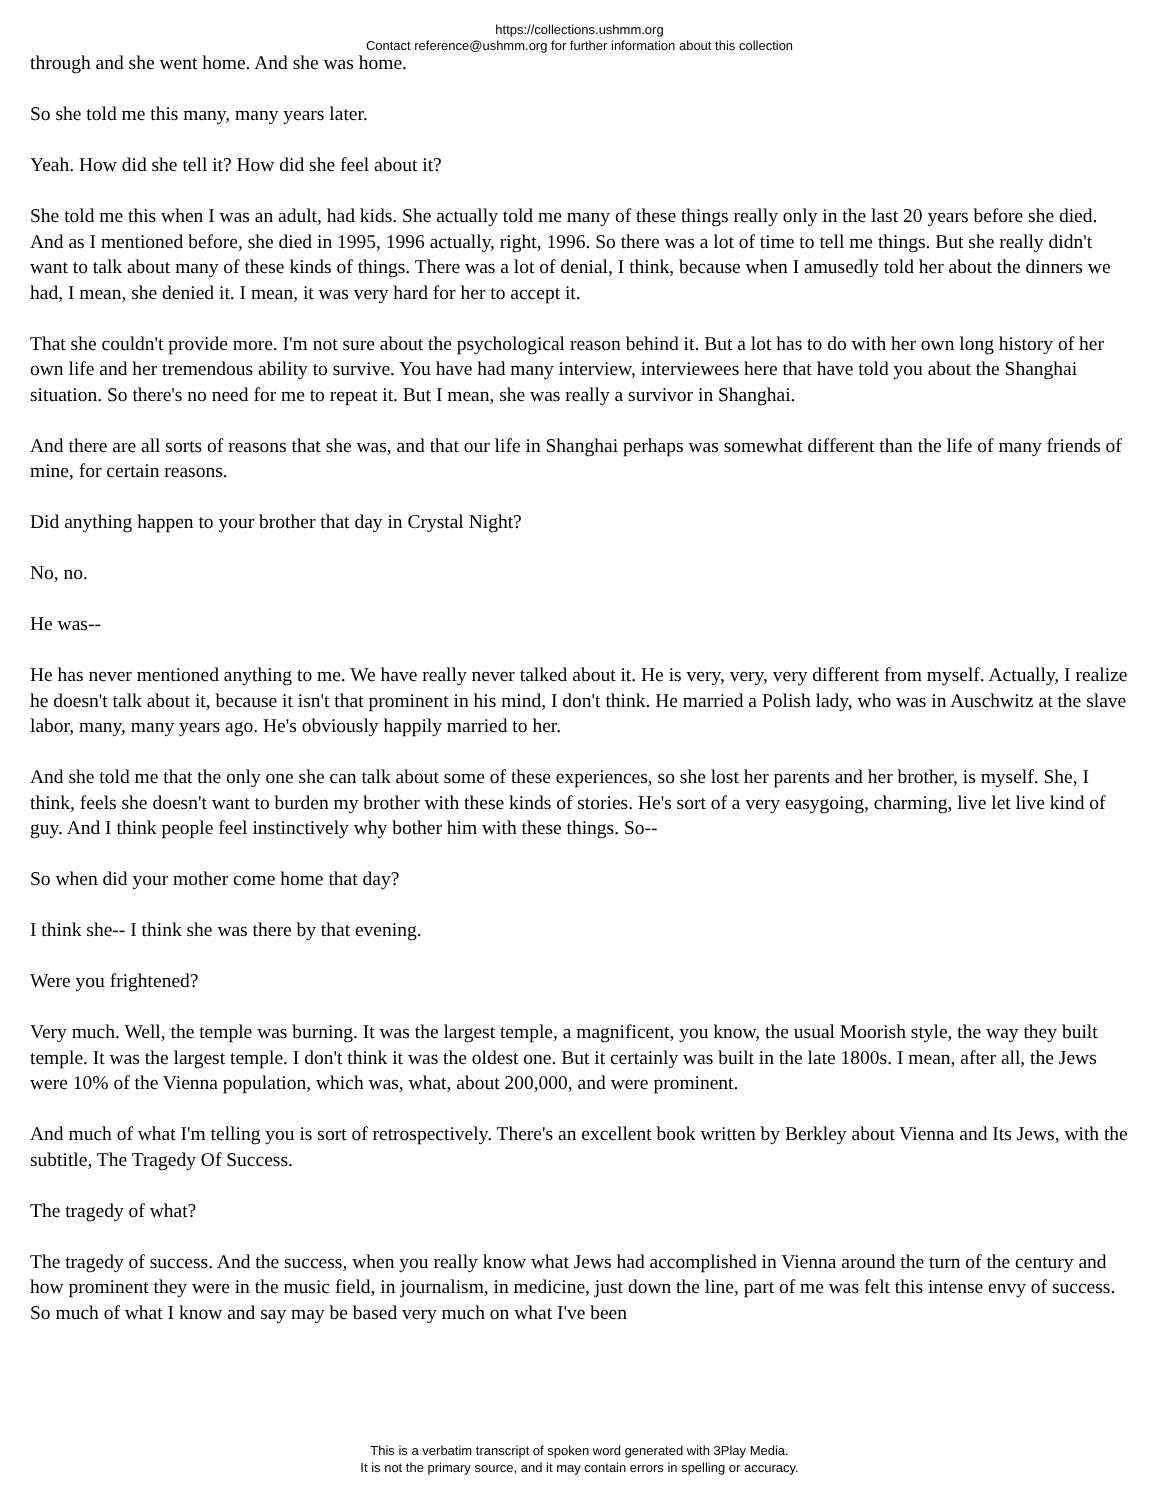https://collections.ushmm.org
Contact reference@ushmm.org for further information about this collection
through and she went home. And she was home.
So she told me this many, many years later.
Yeah. How did she tell it? How did she feel about it?
She told me this when I was an adult, had kids. She actually told me many of these things really only in the last 20 years before she died. And as I mentioned before, she died in 1995, 1996 actually, right, 1996. So there was a lot of time to tell me things. But she really didn't want to talk about many of these kinds of things. There was a lot of denial, I think, because when I amusedly told her about the dinners we had, I mean, she denied it. I mean, it was very hard for her to accept it.
That she couldn't provide more. I'm not sure about the psychological reason behind it. But a lot has to do with her own long history of her own life and her tremendous ability to survive. You have had many interview, interviewees here that have told you about the Shanghai situation. So there's no need for me to repeat it. But I mean, she was really a survivor in Shanghai.
And there are all sorts of reasons that she was, and that our life in Shanghai perhaps was somewhat different than the life of many friends of mine, for certain reasons.
Did anything happen to your brother that day in Crystal Night?
No, no.
He was--
He has never mentioned anything to me. We have really never talked about it. He is very, very, very different from myself. Actually, I realize he doesn't talk about it, because it isn't that prominent in his mind, I don't think. He married a Polish lady, who was in Auschwitz at the slave labor, many, many years ago. He's obviously happily married to her.
And she told me that the only one she can talk about some of these experiences, so she lost her parents and her brother, is myself. She, I think, feels she doesn't want to burden my brother with these kinds of stories. He's sort of a very easygoing, charming, live let live kind of guy. And I think people feel instinctively why bother him with these things. So--
So when did your mother come home that day?
I think she-- I think she was there by that evening.
Were you frightened?
Very much. Well, the temple was burning. It was the largest temple, a magnificent, you know, the usual Moorish style, the way they built temple. It was the largest temple. I don't think it was the oldest one. But it certainly was built in the late 1800s. I mean, after all, the Jews were 10% of the Vienna population, which was, what, about 200,000, and were prominent.
And much of what I'm telling you is sort of retrospectively. There's an excellent book written by Berkley about Vienna and Its Jews, with the subtitle, The Tragedy Of Success.
The tragedy of what?
The tragedy of success. And the success, when you really know what Jews had accomplished in Vienna around the turn of the century and how prominent they were in the music field, in journalism, in medicine, just down the line, part of me was felt this intense envy of success. So much of what I know and say may be based very much on what I've been
This is a verbatim transcript of spoken word generated with 3Play Media.
It is not the primary source, and it may contain errors in spelling or accuracy.